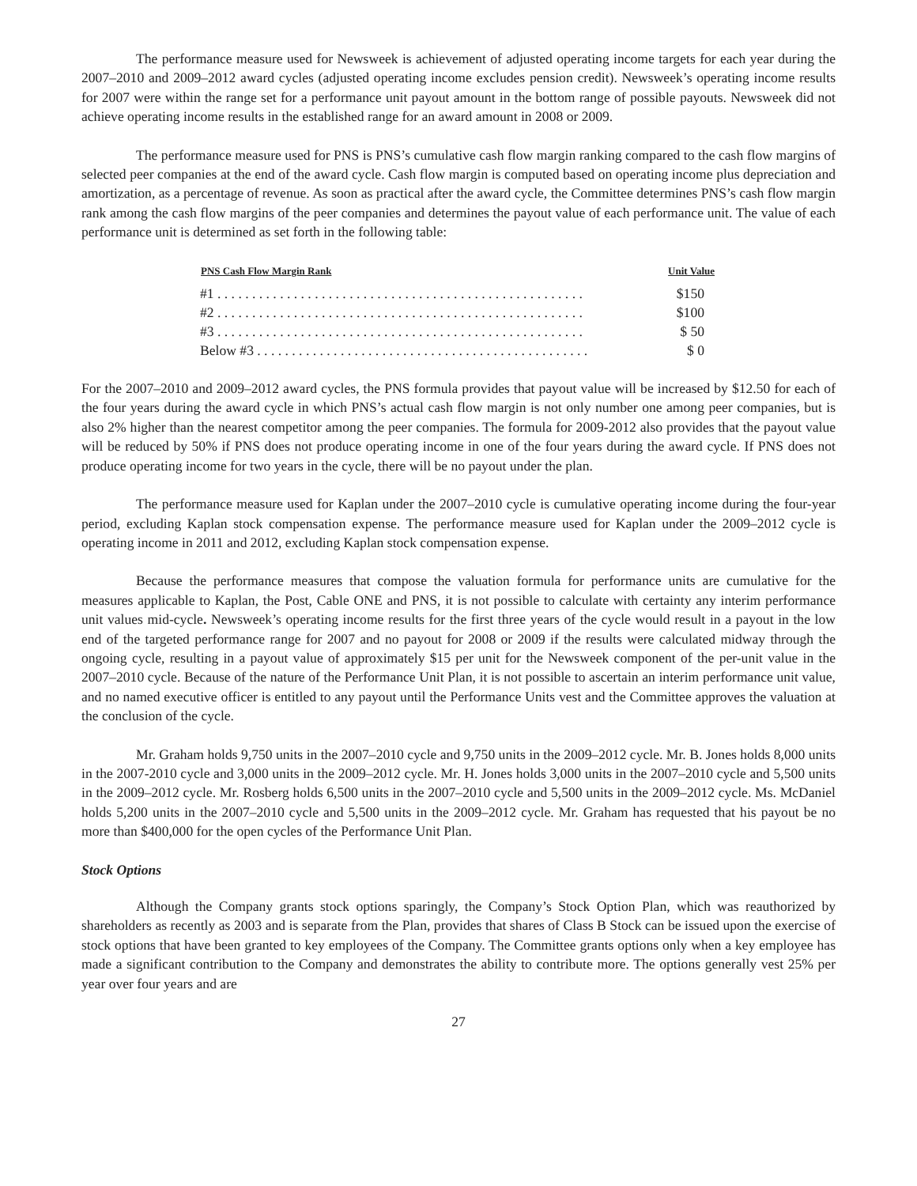The performance measure used for Newsweek is achievement of adjusted operating income targets for each year during the 2007–2010 and 2009–2012 award cycles (adjusted operating income excludes pension credit). Newsweek’s operating income results for 2007 were within the range set for a performance unit payout amount in the bottom range of possible payouts. Newsweek did not achieve operating income results in the established range for an award amount in 2008 or 2009.
The performance measure used for PNS is PNS’s cumulative cash flow margin ranking compared to the cash flow margins of selected peer companies at the end of the award cycle. Cash flow margin is computed based on operating income plus depreciation and amortization, as a percentage of revenue. As soon as practical after the award cycle, the Committee determines PNS’s cash flow margin rank among the cash flow margins of the peer companies and determines the payout value of each performance unit. The value of each performance unit is determined as set forth in the following table:
| PNS Cash Flow Margin Rank | Unit Value |
| --- | --- |
| #1 . . . . . . . . . . . . . . . . . . . . . . . . . . . . . . . . . . . . . . . . . . . . . . . . . . . . . | $150 |
| #2 . . . . . . . . . . . . . . . . . . . . . . . . . . . . . . . . . . . . . . . . . . . . . . . . . . . . . | $100 |
| #3 . . . . . . . . . . . . . . . . . . . . . . . . . . . . . . . . . . . . . . . . . . . . . . . . . . . . . | $ 50 |
| Below #3 . . . . . . . . . . . . . . . . . . . . . . . . . . . . . . . . . . . . . . . . . . . . . . . . | $ 0 |
For the 2007–2010 and 2009–2012 award cycles, the PNS formula provides that payout value will be increased by $12.50 for each of the four years during the award cycle in which PNS’s actual cash flow margin is not only number one among peer companies, but is also 2% higher than the nearest competitor among the peer companies. The formula for 2009-2012 also provides that the payout value will be reduced by 50% if PNS does not produce operating income in one of the four years during the award cycle. If PNS does not produce operating income for two years in the cycle, there will be no payout under the plan.
The performance measure used for Kaplan under the 2007–2010 cycle is cumulative operating income during the four-year period, excluding Kaplan stock compensation expense. The performance measure used for Kaplan under the 2009–2012 cycle is operating income in 2011 and 2012, excluding Kaplan stock compensation expense.
Because the performance measures that compose the valuation formula for performance units are cumulative for the measures applicable to Kaplan, the Post, Cable ONE and PNS, it is not possible to calculate with certainty any interim performance unit values mid-cycle. Newsweek’s operating income results for the first three years of the cycle would result in a payout in the low end of the targeted performance range for 2007 and no payout for 2008 or 2009 if the results were calculated midway through the ongoing cycle, resulting in a payout value of approximately $15 per unit for the Newsweek component of the per-unit value in the 2007–2010 cycle. Because of the nature of the Performance Unit Plan, it is not possible to ascertain an interim performance unit value, and no named executive officer is entitled to any payout until the Performance Units vest and the Committee approves the valuation at the conclusion of the cycle.
Mr. Graham holds 9,750 units in the 2007–2010 cycle and 9,750 units in the 2009–2012 cycle. Mr. B. Jones holds 8,000 units in the 2007-2010 cycle and 3,000 units in the 2009–2012 cycle. Mr. H. Jones holds 3,000 units in the 2007–2010 cycle and 5,500 units in the 2009–2012 cycle. Mr. Rosberg holds 6,500 units in the 2007–2010 cycle and 5,500 units in the 2009–2012 cycle. Ms. McDaniel holds 5,200 units in the 2007–2010 cycle and 5,500 units in the 2009–2012 cycle. Mr. Graham has requested that his payout be no more than $400,000 for the open cycles of the Performance Unit Plan.
Stock Options
Although the Company grants stock options sparingly, the Company’s Stock Option Plan, which was reauthorized by shareholders as recently as 2003 and is separate from the Plan, provides that shares of Class B Stock can be issued upon the exercise of stock options that have been granted to key employees of the Company. The Committee grants options only when a key employee has made a significant contribution to the Company and demonstrates the ability to contribute more. The options generally vest 25% per year over four years and are
27